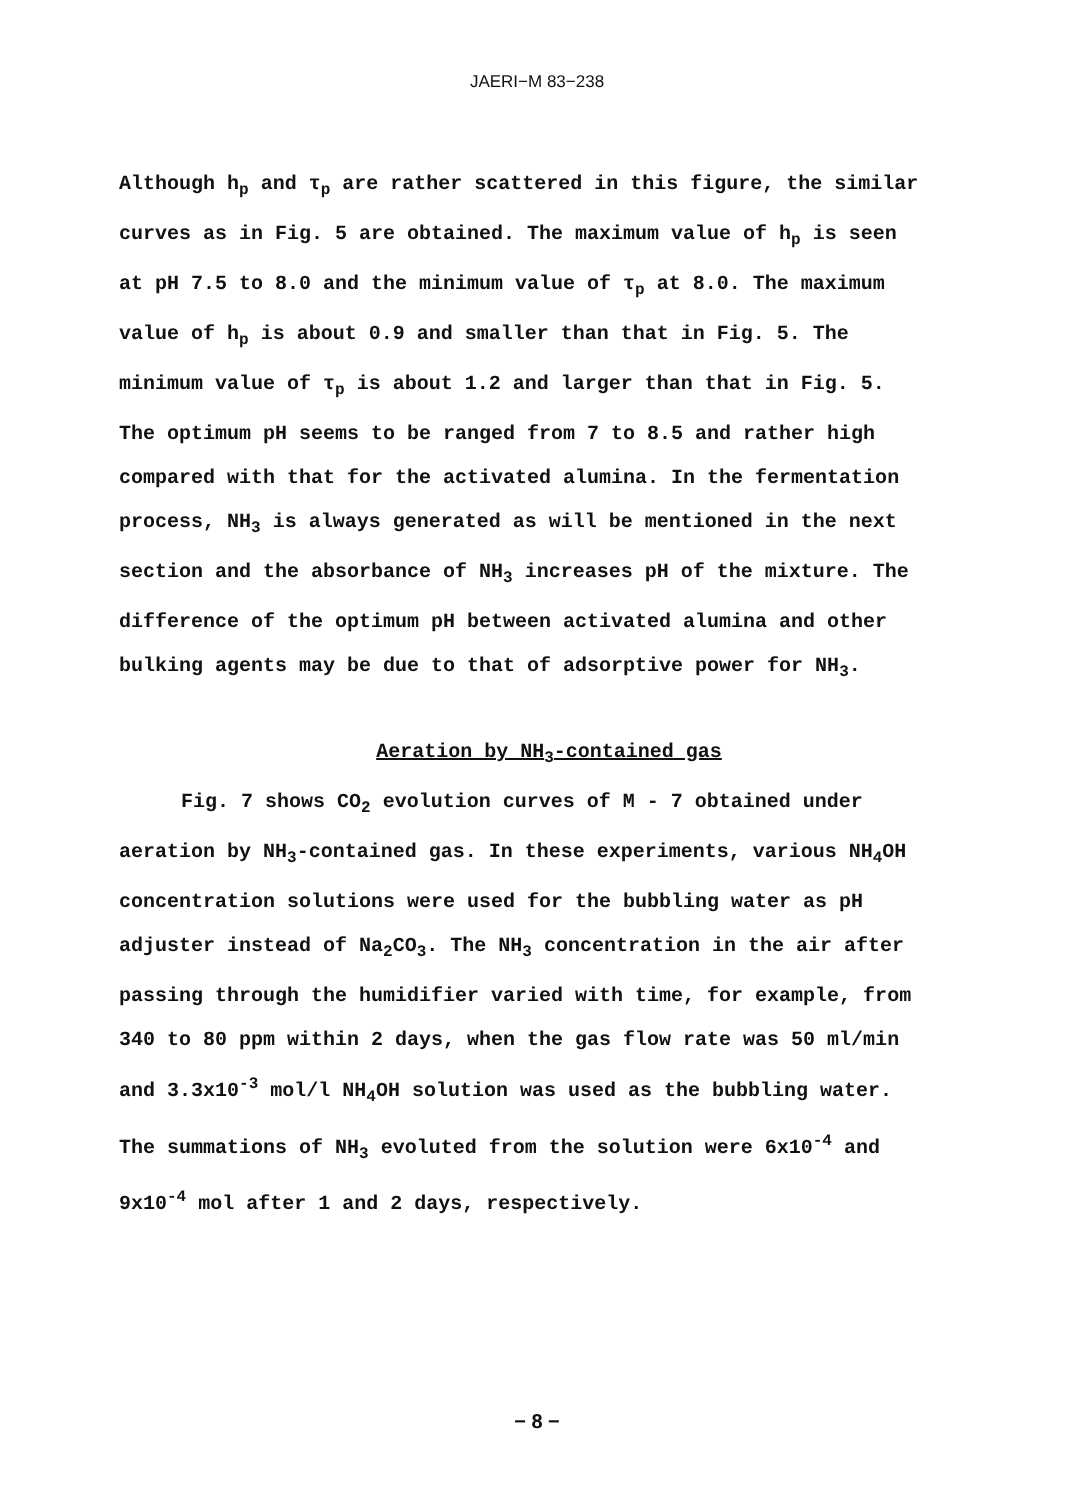JAERI−M 83−238
Although h<sub>p</sub> and τ<sub>p</sub> are rather scattered in this figure, the similar curves as in Fig. 5 are obtained. The maximum value of h<sub>p</sub> is seen at pH 7.5 to 8.0 and the minimum value of τ<sub>p</sub> at 8.0. The maximum value of h<sub>p</sub> is about 0.9 and smaller than that in Fig. 5. The minimum value of τ<sub>p</sub> is about 1.2 and larger than that in Fig. 5. The optimum pH seems to be ranged from 7 to 8.5 and rather high compared with that for the activated alumina. In the fermentation process, NH<sub>3</sub> is always generated as will be mentioned in the next section and the absorbance of NH<sub>3</sub> increases pH of the mixture. The difference of the optimum pH between activated alumina and other bulking agents may be due to that of adsorptive power for NH<sub>3</sub>.
Aeration by NH<sub>3</sub>-contained gas
Fig. 7 shows CO<sub>2</sub> evolution curves of M - 7 obtained under aeration by NH<sub>3</sub>-contained gas. In these experiments, various NH<sub>4</sub>OH concentration solutions were used for the bubbling water as pH adjuster instead of Na<sub>2</sub>CO<sub>3</sub>. The NH<sub>3</sub> concentration in the air after passing through the humidifier varied with time, for example, from 340 to 80 ppm within 2 days, when the gas flow rate was 50 ml/min and 3.3x10<sup>-3</sup> mol/l NH<sub>4</sub>OH solution was used as the bubbling water. The summations of NH<sub>3</sub> evoluted from the solution were 6x10<sup>-4</sup> and 9x10<sup>-4</sup> mol after 1 and 2 days, respectively.
− 8 −